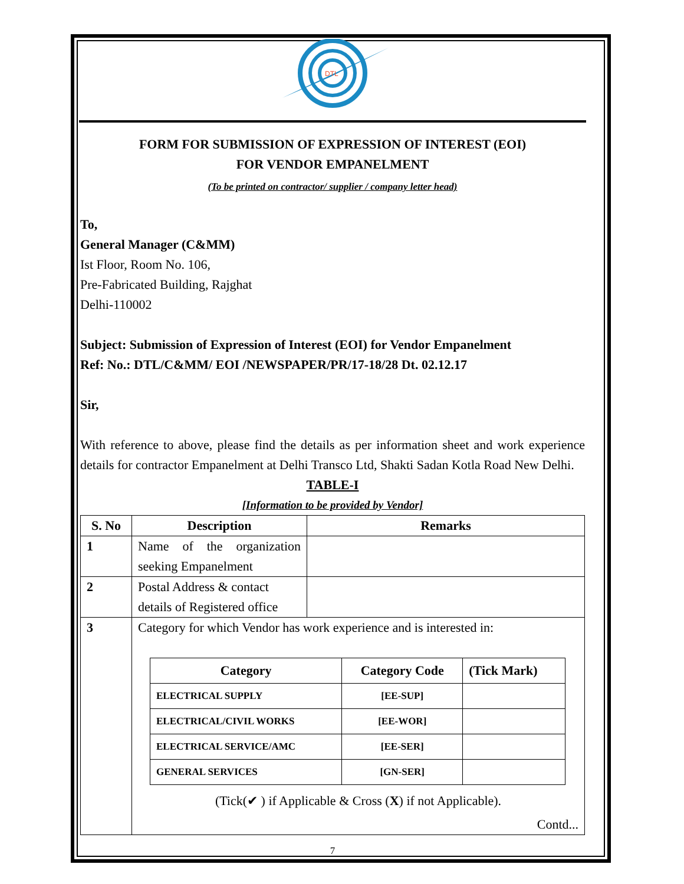DTL
FORM FOR SUBMISSION OF EXPRESSION OF INTEREST (EOI)
FOR VENDOR EMPANELMENT
(To be printed on contractor/ supplier / company letter head)
To,
General Manager (C&MM)
Ist Floor, Room No. 106,
Pre-Fabricated Building, Rajghat
Delhi-110002
Subject: Submission of Expression of Interest (EOI) for Vendor Empanelment
Ref: No.: DTL/C&MM/ EOI /NEWSPAPER/PR/17-18/28 Dt. 02.12.17
Sir,
With reference to above, please find the details as per information sheet and work experience details for contractor Empanelment at Delhi Transco Ltd, Shakti Sadan Kotla Road New Delhi.
TABLE-I
[Information to be provided by Vendor]
| S. No | Description | Remarks |
| --- | --- | --- |
| 1 | Name of the organization seeking Empanelment | |
| 2 | Postal Address & contact details of Registered office | |
| 3 | Category for which Vendor has work experience and is interested in: / Category / Category Code / (Tick Mark) / / --- / --- / --- / / ELECTRICAL SUPPLY / [EE-SUP] / / / ELECTRICAL/CIVIL WORKS / [EE-WOR] / / / ELECTRICAL SERVICE/AMC / [EE-SER] / / / GENERAL SERVICES / [GN-SER] / / (Tick(✔ ) if Applicable & Cross ( X ) if not Applicable). Contd... | |
7